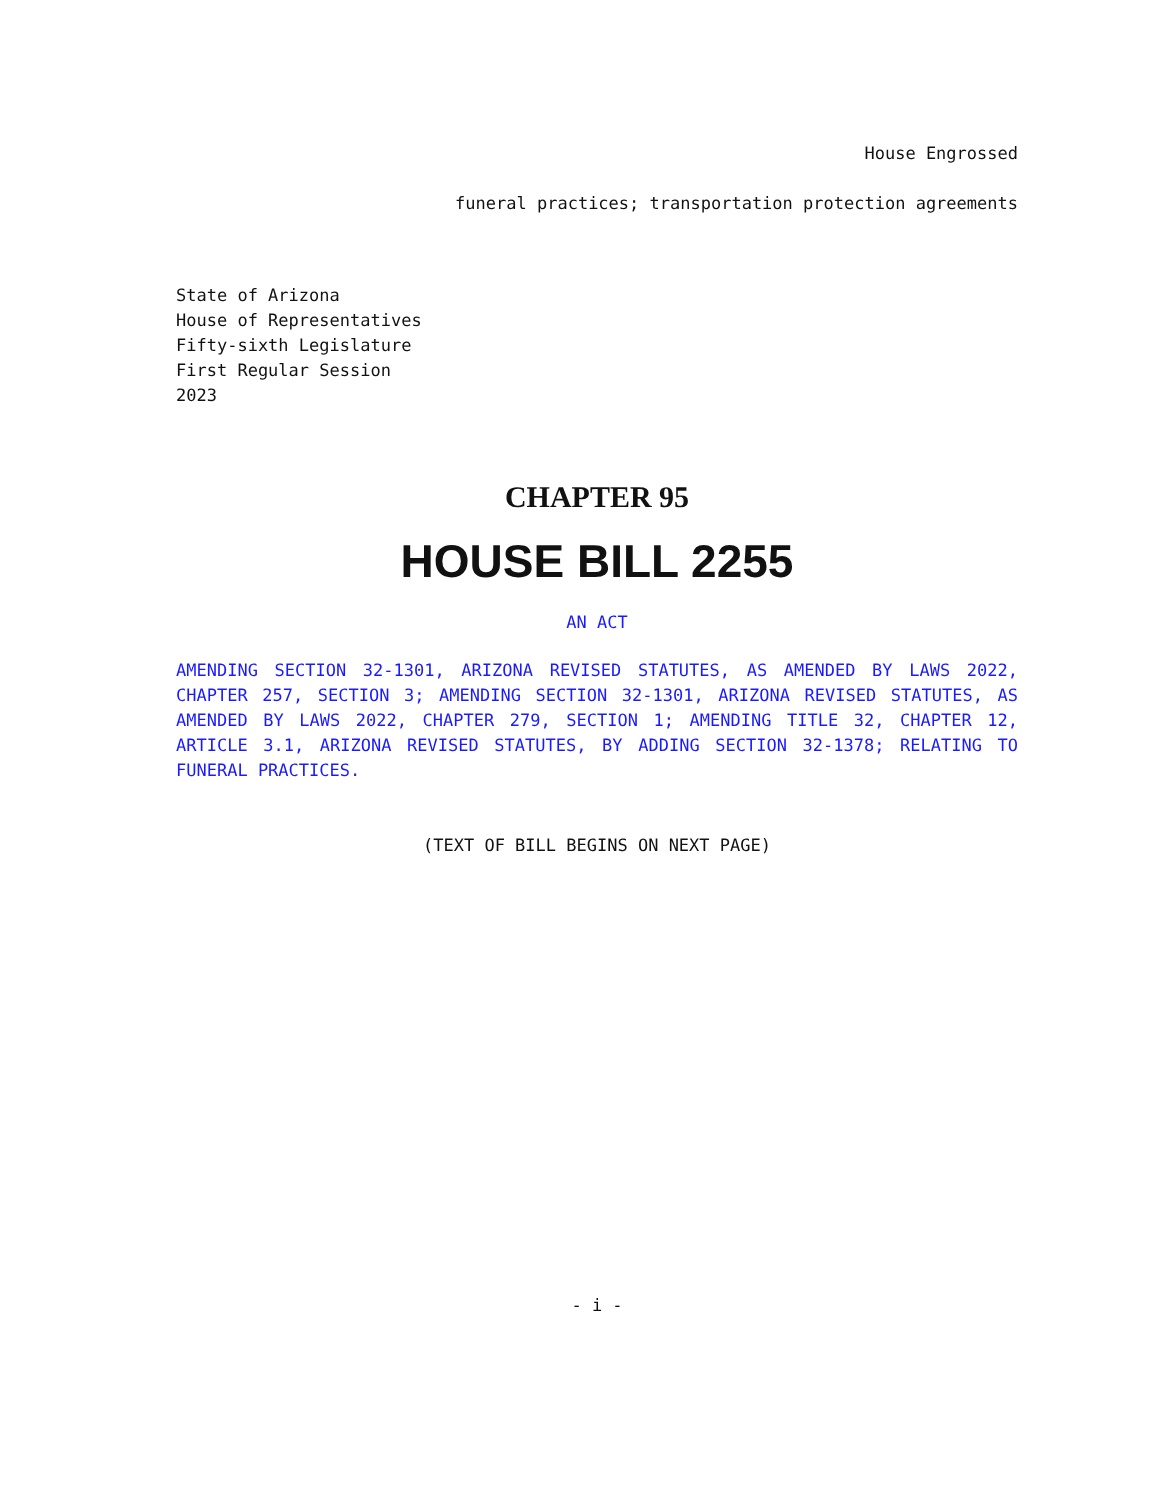House Engrossed
funeral practices; transportation protection agreements
State of Arizona
House of Representatives
Fifty-sixth Legislature
First Regular Session
2023
CHAPTER 95
HOUSE BILL 2255
AN ACT
AMENDING SECTION 32-1301, ARIZONA REVISED STATUTES, AS AMENDED BY LAWS 2022, CHAPTER 257, SECTION 3; AMENDING SECTION 32-1301, ARIZONA REVISED STATUTES, AS AMENDED BY LAWS 2022, CHAPTER 279, SECTION 1; AMENDING TITLE 32, CHAPTER 12, ARTICLE 3.1, ARIZONA REVISED STATUTES, BY ADDING SECTION 32-1378; RELATING TO FUNERAL PRACTICES.
(TEXT OF BILL BEGINS ON NEXT PAGE)
- i -